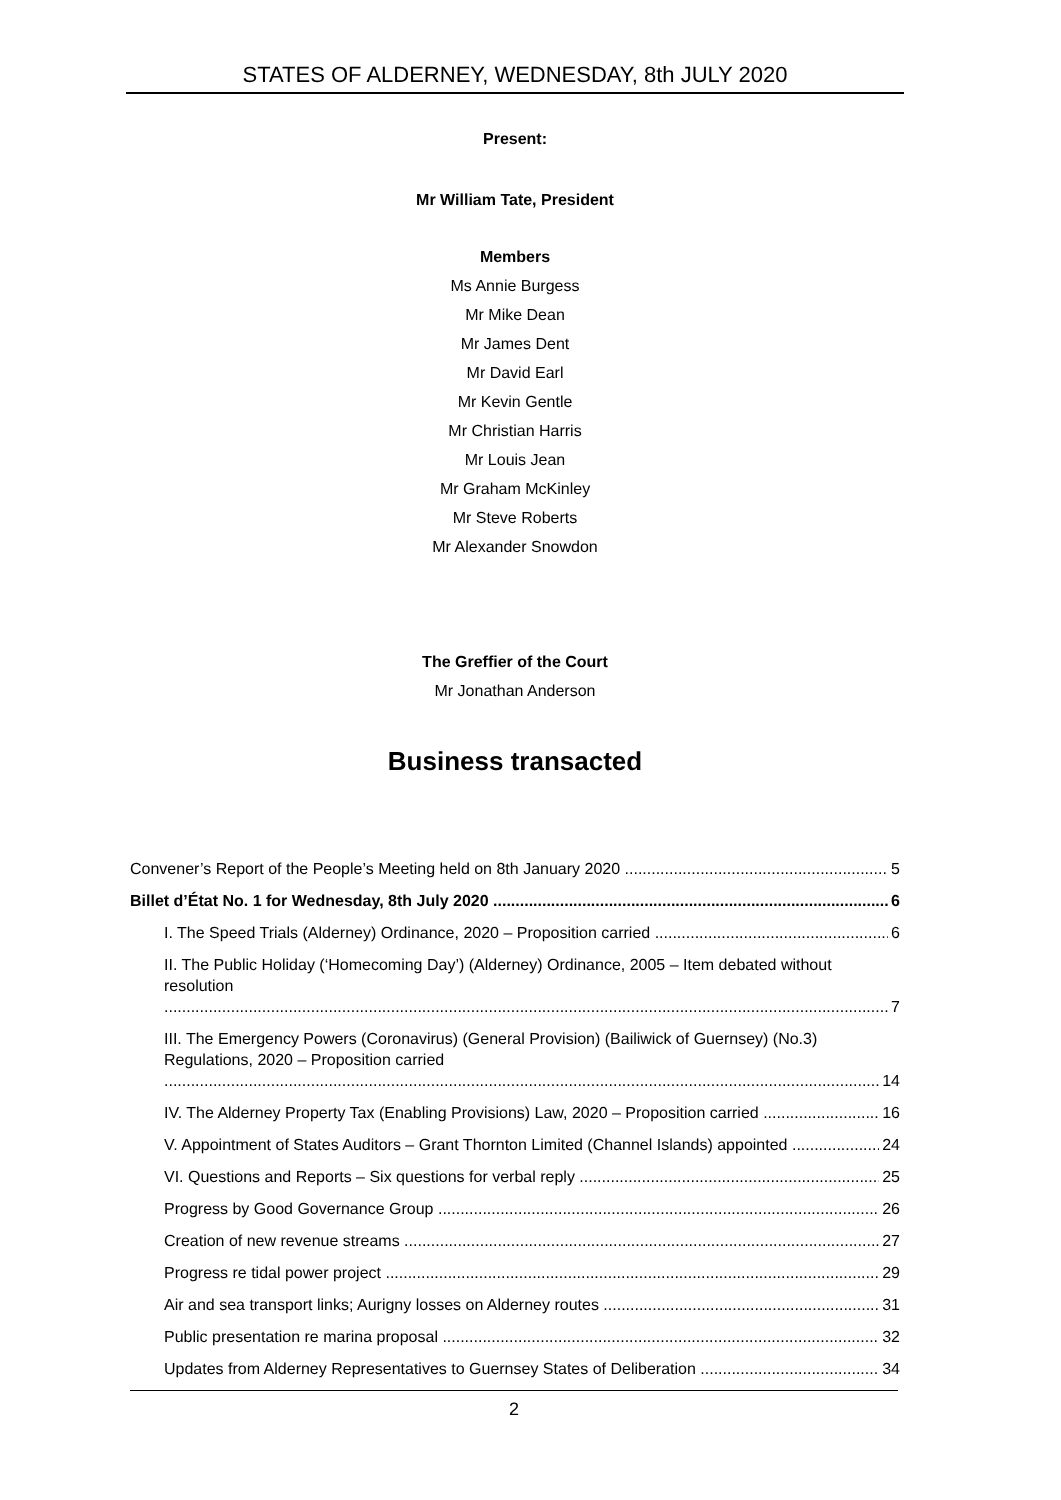STATES OF ALDERNEY, WEDNESDAY, 8th JULY 2020
Present:
Mr William Tate, President
Members
Ms Annie Burgess
Mr Mike Dean
Mr James Dent
Mr David Earl
Mr Kevin Gentle
Mr Christian Harris
Mr Louis Jean
Mr Graham McKinley
Mr Steve Roberts
Mr Alexander Snowdon
The Greffier of the Court
Mr Jonathan Anderson
Business transacted
Convener’s Report of the People’s Meeting held on 8th January 2020 5
Billet d’État No. 1 for Wednesday, 8th July 2020 6
I. The Speed Trials (Alderney) Ordinance, 2020 – Proposition carried 6
II. The Public Holiday (‘Homecoming Day’) (Alderney) Ordinance, 2005 – Item debated without resolution 7
III. The Emergency Powers (Coronavirus) (General Provision) (Bailiwick of Guernsey) (No.3) Regulations, 2020 – Proposition carried 14
IV. The Alderney Property Tax (Enabling Provisions) Law, 2020 – Proposition carried 16
V. Appointment of States Auditors – Grant Thornton Limited (Channel Islands) appointed 24
VI. Questions and Reports – Six questions for verbal reply 25
Progress by Good Governance Group 26
Creation of new revenue streams 27
Progress re tidal power project 29
Air and sea transport links; Aurigny losses on Alderney routes 31
Public presentation re marina proposal 32
Updates from Alderney Representatives to Guernsey States of Deliberation 34
2